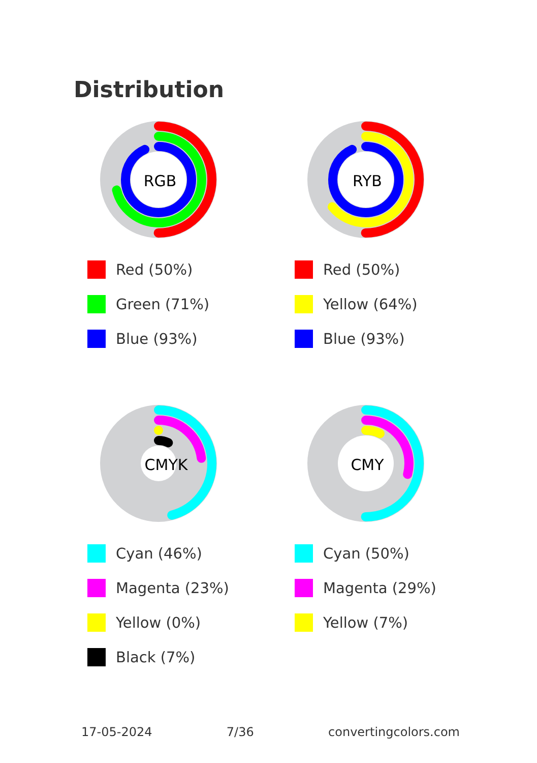Distribution
RGB
Red (50%)
Green (71%)
Blue (93%)
RYB
Red (50%)
Yellow (64%)
Blue (93%)
CMYK
Cyan (46%)
Magenta (23%)
Yellow (0%)
Black (7%)
CMY
Cyan (50%)
Magenta (29%)
Yellow (7%)
17-05-2024 7/36 convertingcolors.com